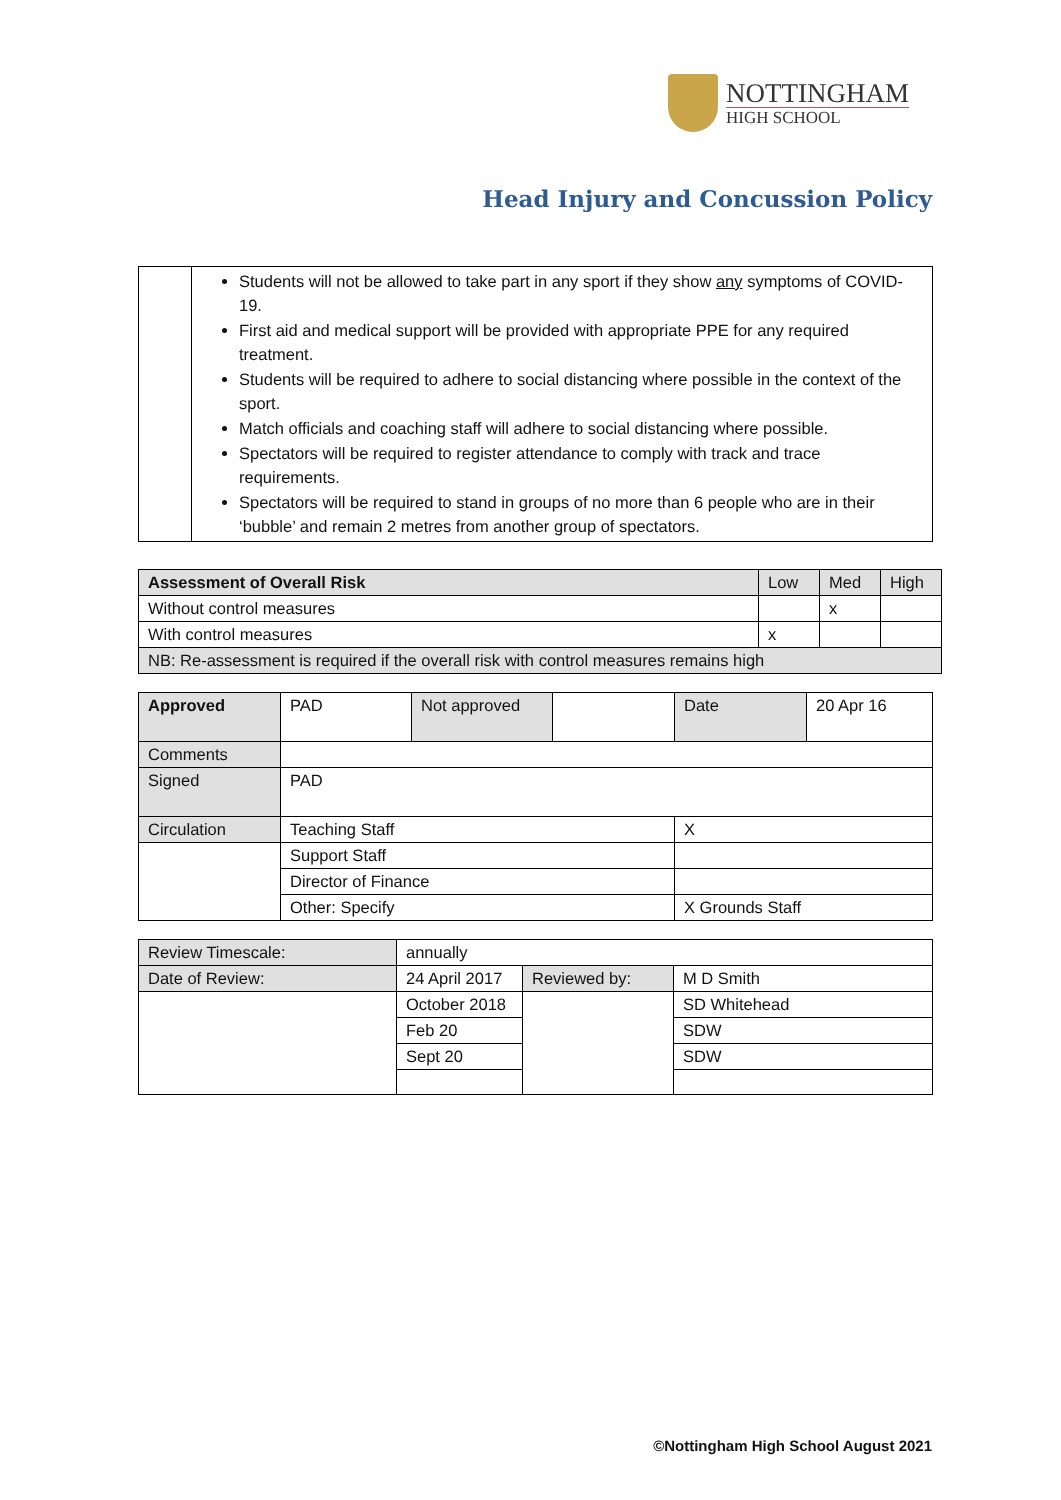NOTTINGHAM
HIGH SCHOOL
Head Injury and Concussion Policy
| | Students will not be allowed to take part in any sport if they show any symptoms of COVID-19. First aid and medical support will be provided with appropriate PPE for any required treatment. Students will be required to adhere to social distancing where possible in the context of the sport. Match officials and coaching staff will adhere to social distancing where possible. Spectators will be required to register attendance to comply with track and trace requirements. Spectators will be required to stand in groups of no more than 6 people who are in their ‘bubble’ and remain 2 metres from another group of spectators. |
| Assessment of Overall Risk | Low | Med | High |
| Without control measures | | x | |
| With control measures | x | | |
| NB: Re-assessment is required if the overall risk with control measures remains high | | | |
| Approved | PAD | Not approved | | Date | 20 Apr 16 |
| Comments | | | | | |
| Signed | PAD | | | | |
| Circulation | Teaching Staff | | | X | |
| | Support Staff | | | | |
| | Director of Finance | | | | |
| | Other: Specify | | | X Grounds Staff | |
| Review Timescale: | annually | | |
| Date of Review: | 24 April 2017 | Reviewed by: | M D Smith |
| | October 2018 | | SD Whitehead |
| | Feb 20 | | SDW |
| | Sept 20 | | SDW |
©Nottingham High School August 2021